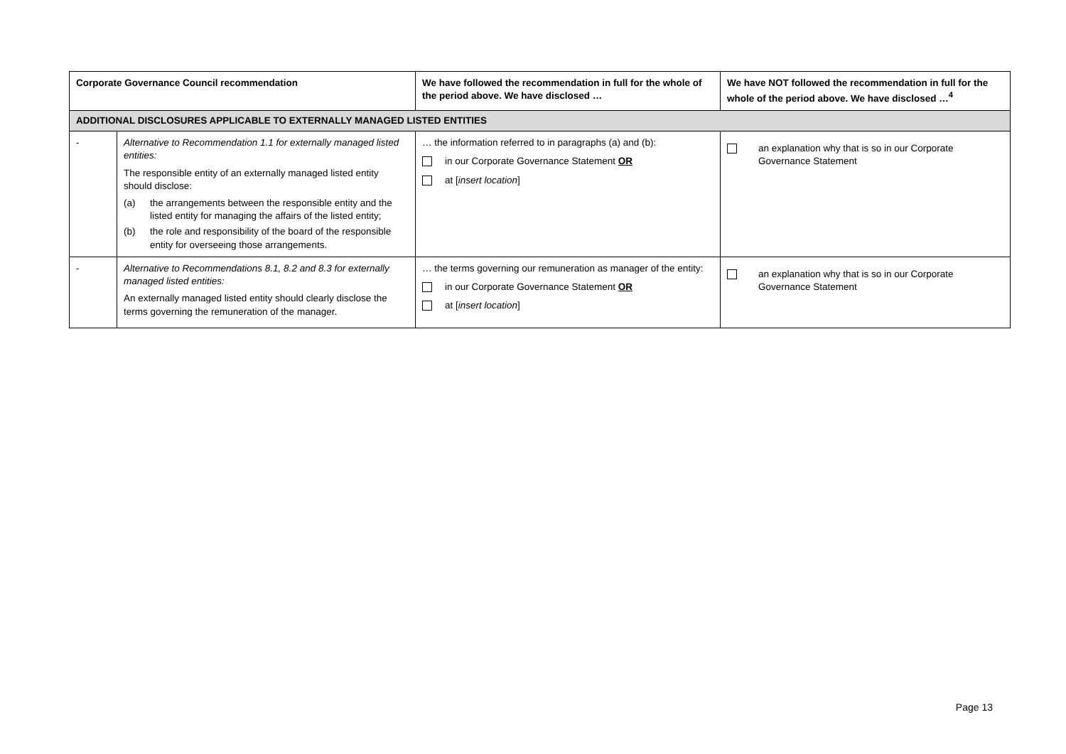| Corporate Governance Council recommendation | | We have followed the recommendation in full for the whole of the period above. We have disclosed … | We have NOT followed the recommendation in full for the whole of the period above. We have disclosed …<sup>4</sup> |
| --- | --- | --- | --- |
| ADDITIONAL DISCLOSURES APPLICABLE TO EXTERNALLY MANAGED LISTED ENTITIES | | | |
| - | Alternative to Recommendation 1.1 for externally managed listed entities: The responsible entity of an externally managed listed entity should disclose: (a) the arrangements between the responsible entity and the listed entity for managing the affairs of the listed entity; (b) the role and responsibility of the board of the responsible entity for overseeing those arrangements. | … the information referred to in paragraphs (a) and (b): in our Corporate Governance Statement OR at [ insert location ] | an explanation why that is so in our Corporate Governance Statement |
| - | Alternative to Recommendations 8.1, 8.2 and 8.3 for externally managed listed entities: An externally managed listed entity should clearly disclose the terms governing the remuneration of the manager. | … the terms governing our remuneration as manager of the entity: in our Corporate Governance Statement OR at [ insert location ] | an explanation why that is so in our Corporate Governance Statement |
Page 13